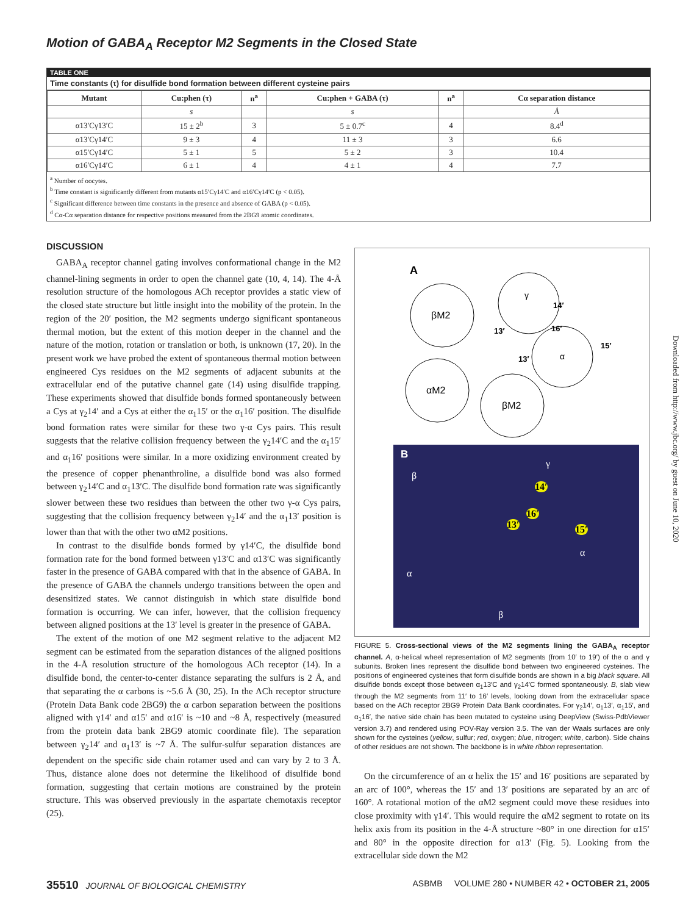Motion of GABA<sub>A</sub> Receptor M2 Segments in the Closed State
TABLE ONE
Time constants (τ) for disulfide bond formation between different cysteine pairs
| Mutant | Cu:phen (τ) | n<sup>a</sup> | Cu:phen + GABA (τ) | n<sup>a</sup> | Cα separation distance |
| --- | --- | --- | --- | --- | --- |
| | s | | s | | Å |
| α13′Cγ13′C | 15 ± 2<sup>b</sup> | 3 | 5 ± 0.7<sup>c</sup> | 4 | 8.4<sup>d</sup> |
| α13′Cγ14′C | 9 ± 3 | 4 | 11 ± 3 | 3 | 6.6 |
| α15′Cγ14′C | 5 ± 1 | 5 | 5 ± 2 | 3 | 10.4 |
| α16′Cγ14′C | 6 ± 1 | 4 | 4 ± 1 | 4 | 7.7 |
<sup>a</sup> Number of oocytes.
<sup>b</sup> Time constant is significantly different from mutants α15′Cγ14′C and α16′Cγ14′C (p < 0.05).
<sup>c</sup> Significant difference between time constants in the presence and absence of GABA (p < 0.05).
<sup>d</sup> Cα-Cα separation distance for respective positions measured from the 2BG9 atomic coordinates.
DISCUSSION
GABA<sub>A</sub> receptor channel gating involves conformational change in the M2 channel-lining segments in order to open the channel gate (10, 4, 14). The 4-Å resolution structure of the homologous ACh receptor provides a static view of the closed state structure but little insight into the mobility of the protein. In the region of the 20′ position, the M2 segments undergo significant spontaneous thermal motion, but the extent of this motion deeper in the channel and the nature of the motion, rotation or translation or both, is unknown (17, 20). In the present work we have probed the extent of spontaneous thermal motion between engineered Cys residues on the M2 segments of adjacent subunits at the extracellular end of the putative channel gate (14) using disulfide trapping. These experiments showed that disulfide bonds formed spontaneously between a Cys at γ<sub>2</sub>14′ and a Cys at either the α<sub>1</sub>15′ or the α<sub>1</sub>16′ position. The disulfide bond formation rates were similar for these two γ-α Cys pairs. This result suggests that the relative collision frequency between the γ<sub>2</sub>14′C and the α<sub>1</sub>15′ and α<sub>1</sub>16′ positions were similar. In a more oxidizing environment created by the presence of copper phenanthroline, a disulfide bond was also formed between γ<sub>2</sub>14′C and α<sub>1</sub>13′C. The disulfide bond formation rate was significantly slower between these two residues than between the other two γ-α Cys pairs, suggesting that the collision frequency between γ<sub>2</sub>14′ and the α<sub>1</sub>13′ position is lower than that with the other two αM2 positions.
In contrast to the disulfide bonds formed by γ14′C, the disulfide bond formation rate for the bond formed between γ13′C and α13′C was significantly faster in the presence of GABA compared with that in the absence of GABA. In the presence of GABA the channels undergo transitions between the open and desensitized states. We cannot distinguish in which state disulfide bond formation is occurring. We can infer, however, that the collision frequency between aligned positions at the 13′ level is greater in the presence of GABA.
The extent of the motion of one M2 segment relative to the adjacent M2 segment can be estimated from the separation distances of the aligned positions in the 4-Å resolution structure of the homologous ACh receptor (14). In a disulfide bond, the center-to-center distance separating the sulfurs is 2 Å, and that separating the α carbons is ~5.6 Å (30, 25). In the ACh receptor structure (Protein Data Bank code 2BG9) the α carbon separation between the positions aligned with γ14′ and α15′ and α16′ is ~10 and ~8 Å, respectively (measured from the protein data bank 2BG9 atomic coordinate file). The separation between γ<sub>2</sub>14′ and α<sub>1</sub>13′ is ~7 Å. The sulfur-sulfur separation distances are dependent on the specific side chain rotamer used and can vary by 2 to 3 Å. Thus, distance alone does not determine the likelihood of disulfide bond formation, suggesting that certain motions are constrained by the protein structure. This was observed previously in the aspartate chemotaxis receptor (25).
A
βM2
αM2
βM2
γ
α
14′
13′
16′
15′
13′
B
β
γ
14′
16′
13′ 15′
α
α
β
FIGURE 5. Cross-sectional views of the M2 segments lining the GABA<sub>A</sub> receptor channel. A, α-helical wheel representation of M2 segments (from 10′ to 19′) of the α and γ subunits. Broken lines represent the disulfide bond between two engineered cysteines. The positions of engineered cysteines that form disulfide bonds are shown in a big black square. All disulfide bonds except those between α<sub>1</sub>13′C and γ<sub>2</sub>14′C formed spontaneously. B, slab view through the M2 segments from 11′ to 16′ levels, looking down from the extracellular space based on the ACh receptor 2BG9 Protein Data Bank coordinates. For γ<sub>2</sub>14′, α<sub>1</sub>13′, α<sub>1</sub>15′, and α<sub>1</sub>16′, the native side chain has been mutated to cysteine using DeepView (Swiss-PdbViewer version 3.7) and rendered using POV-Ray version 3.5. The van der Waals surfaces are only shown for the cysteines (yellow, sulfur; red, oxygen; blue, nitrogen; white, carbon). Side chains of other residues are not shown. The backbone is in white ribbon representation.
On the circumference of an α helix the 15′ and 16′ positions are separated by an arc of 100°, whereas the 15′ and 13′ positions are separated by an arc of 160°. A rotational motion of the αM2 segment could move these residues into close proximity with γ14′. This would require the αM2 segment to rotate on its helix axis from its position in the 4-Å structure ~80° in one direction for α15′ and 80° in the opposite direction for α13′ (Fig. 5). Looking from the extracellular side down the M2
35510 JOURNAL OF BIOLOGICAL CHEMISTRY ASBMB VOLUME 280 • NUMBER 42 • OCTOBER 21, 2005
Downloaded from http://www.jbc.org/ by guest on June 10, 2020